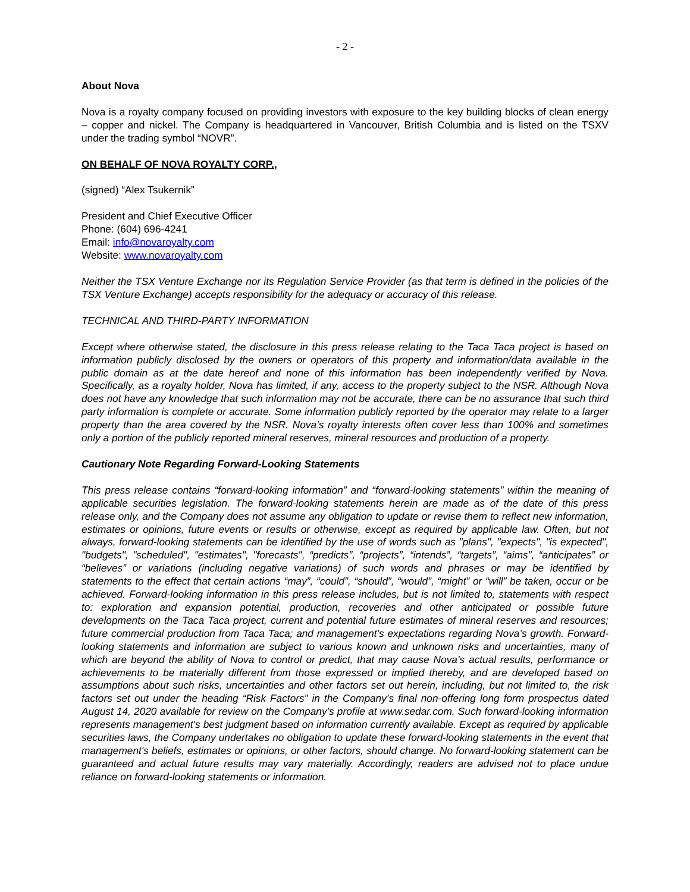- 2 -
About Nova
Nova is a royalty company focused on providing investors with exposure to the key building blocks of clean energy – copper and nickel. The Company is headquartered in Vancouver, British Columbia and is listed on the TSXV under the trading symbol “NOVR”.
ON BEHALF OF NOVA ROYALTY CORP.,
(signed) “Alex Tsukernik”
President and Chief Executive Officer
Phone: (604) 696-4241
Email: info@novaroyalty.com
Website: www.novaroyalty.com
Neither the TSX Venture Exchange nor its Regulation Service Provider (as that term is defined in the policies of the TSX Venture Exchange) accepts responsibility for the adequacy or accuracy of this release.
TECHNICAL AND THIRD-PARTY INFORMATION
Except where otherwise stated, the disclosure in this press release relating to the Taca Taca project is based on information publicly disclosed by the owners or operators of this property and information/data available in the public domain as at the date hereof and none of this information has been independently verified by Nova. Specifically, as a royalty holder, Nova has limited, if any, access to the property subject to the NSR. Although Nova does not have any knowledge that such information may not be accurate, there can be no assurance that such third party information is complete or accurate. Some information publicly reported by the operator may relate to a larger property than the area covered by the NSR. Nova’s royalty interests often cover less than 100% and sometimes only a portion of the publicly reported mineral reserves, mineral resources and production of a property.
Cautionary Note Regarding Forward-Looking Statements
This press release contains “forward-looking information” and “forward-looking statements” within the meaning of applicable securities legislation. The forward-looking statements herein are made as of the date of this press release only, and the Company does not assume any obligation to update or revise them to reflect new information, estimates or opinions, future events or results or otherwise, except as required by applicable law. Often, but not always, forward-looking statements can be identified by the use of words such as "plans", "expects", "is expected", "budgets", "scheduled", "estimates", "forecasts", “predicts”, “projects”, “intends”, “targets”, “aims”, “anticipates” or “believes” or variations (including negative variations) of such words and phrases or may be identified by statements to the effect that certain actions “may”, “could”, “should”, “would”, “might” or “will” be taken, occur or be achieved. Forward-looking information in this press release includes, but is not limited to, statements with respect to: exploration and expansion potential, production, recoveries and other anticipated or possible future developments on the Taca Taca project, current and potential future estimates of mineral reserves and resources; future commercial production from Taca Taca; and management's expectations regarding Nova’s growth. Forward-looking statements and information are subject to various known and unknown risks and uncertainties, many of which are beyond the ability of Nova to control or predict, that may cause Nova’s actual results, performance or achievements to be materially different from those expressed or implied thereby, and are developed based on assumptions about such risks, uncertainties and other factors set out herein, including, but not limited to, the risk factors set out under the heading “Risk Factors” in the Company’s final non-offering long form prospectus dated August 14, 2020 available for review on the Company’s profile at www.sedar.com. Such forward-looking information represents management's best judgment based on information currently available. Except as required by applicable securities laws, the Company undertakes no obligation to update these forward-looking statements in the event that management's beliefs, estimates or opinions, or other factors, should change. No forward-looking statement can be guaranteed and actual future results may vary materially. Accordingly, readers are advised not to place undue reliance on forward-looking statements or information.